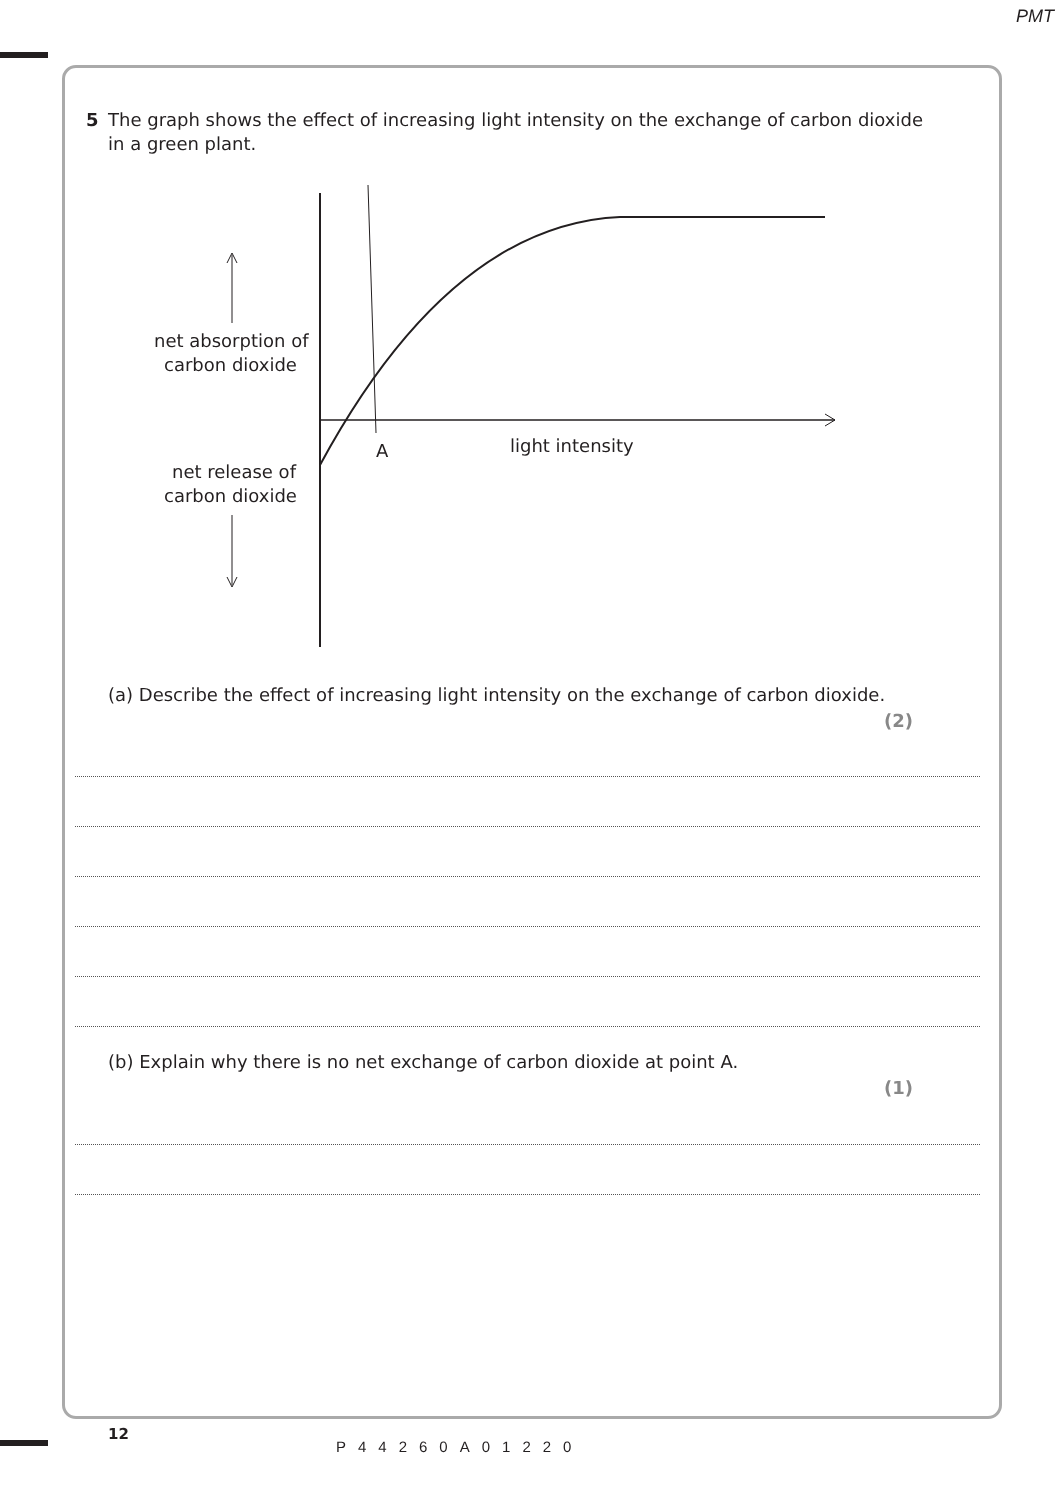PMT
5 The graph shows the effect of increasing light intensity on the exchange of carbon dioxide
in a green plant.
net absorption of
carbon dioxide
net release of
carbon dioxide
A
light intensity
(a) Describe the effect of increasing light intensity on the exchange of carbon dioxide.
(2)
(b) Explain why there is no net exchange of carbon dioxide at point A.
(1)
12
P44260A01220